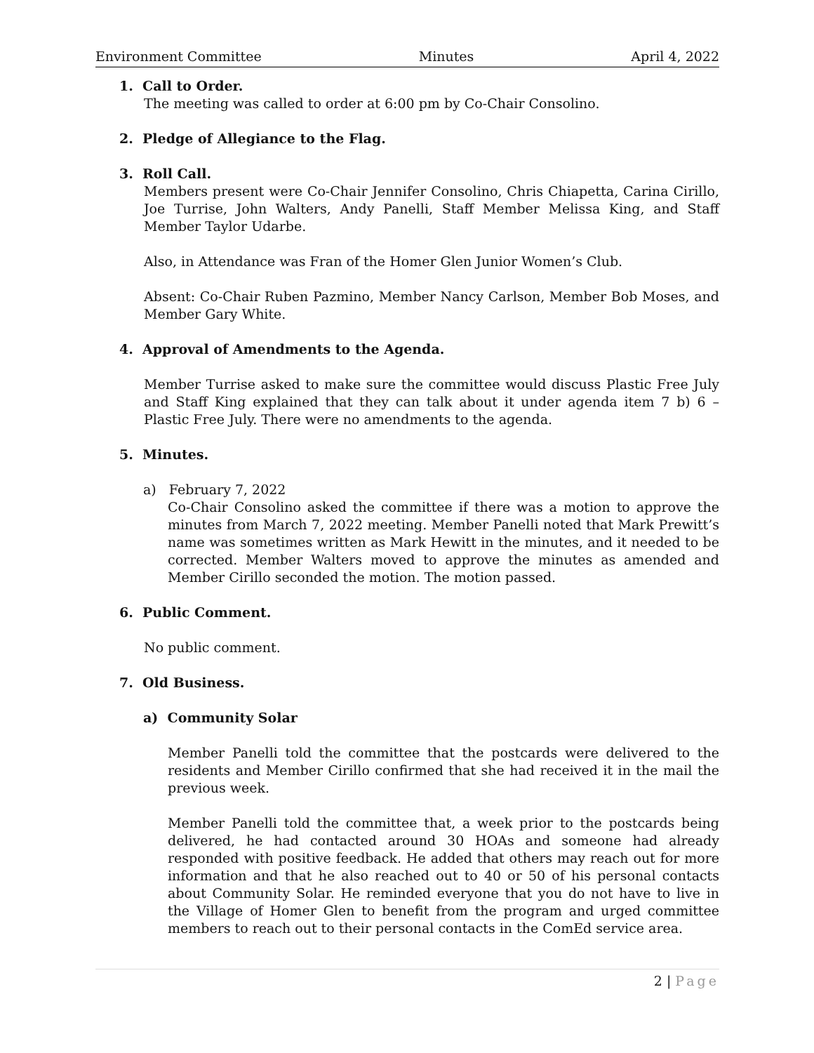Environment Committee Minutes April 4, 2022
1. Call to Order.
The meeting was called to order at 6:00 pm by Co-Chair Consolino.
2. Pledge of Allegiance to the Flag.
3. Roll Call.
Members present were Co-Chair Jennifer Consolino, Chris Chiapetta, Carina Cirillo, Joe Turrise, John Walters, Andy Panelli, Staff Member Melissa King, and Staff Member Taylor Udarbe.
Also, in Attendance was Fran of the Homer Glen Junior Women’s Club.
Absent: Co-Chair Ruben Pazmino, Member Nancy Carlson, Member Bob Moses, and Member Gary White.
4. Approval of Amendments to the Agenda.
Member Turrise asked to make sure the committee would discuss Plastic Free July and Staff King explained that they can talk about it under agenda item 7 b) 6 – Plastic Free July. There were no amendments to the agenda.
5. Minutes.
a) February 7, 2022
Co-Chair Consolino asked the committee if there was a motion to approve the minutes from March 7, 2022 meeting. Member Panelli noted that Mark Prewitt’s name was sometimes written as Mark Hewitt in the minutes, and it needed to be corrected. Member Walters moved to approve the minutes as amended and Member Cirillo seconded the motion. The motion passed.
6. Public Comment.
No public comment.
7. Old Business.
a) Community Solar
Member Panelli told the committee that the postcards were delivered to the residents and Member Cirillo confirmed that she had received it in the mail the previous week.
Member Panelli told the committee that, a week prior to the postcards being delivered, he had contacted around 30 HOAs and someone had already responded with positive feedback. He added that others may reach out for more information and that he also reached out to 40 or 50 of his personal contacts about Community Solar. He reminded everyone that you do not have to live in the Village of Homer Glen to benefit from the program and urged committee members to reach out to their personal contacts in the ComEd service area.
2 | Page